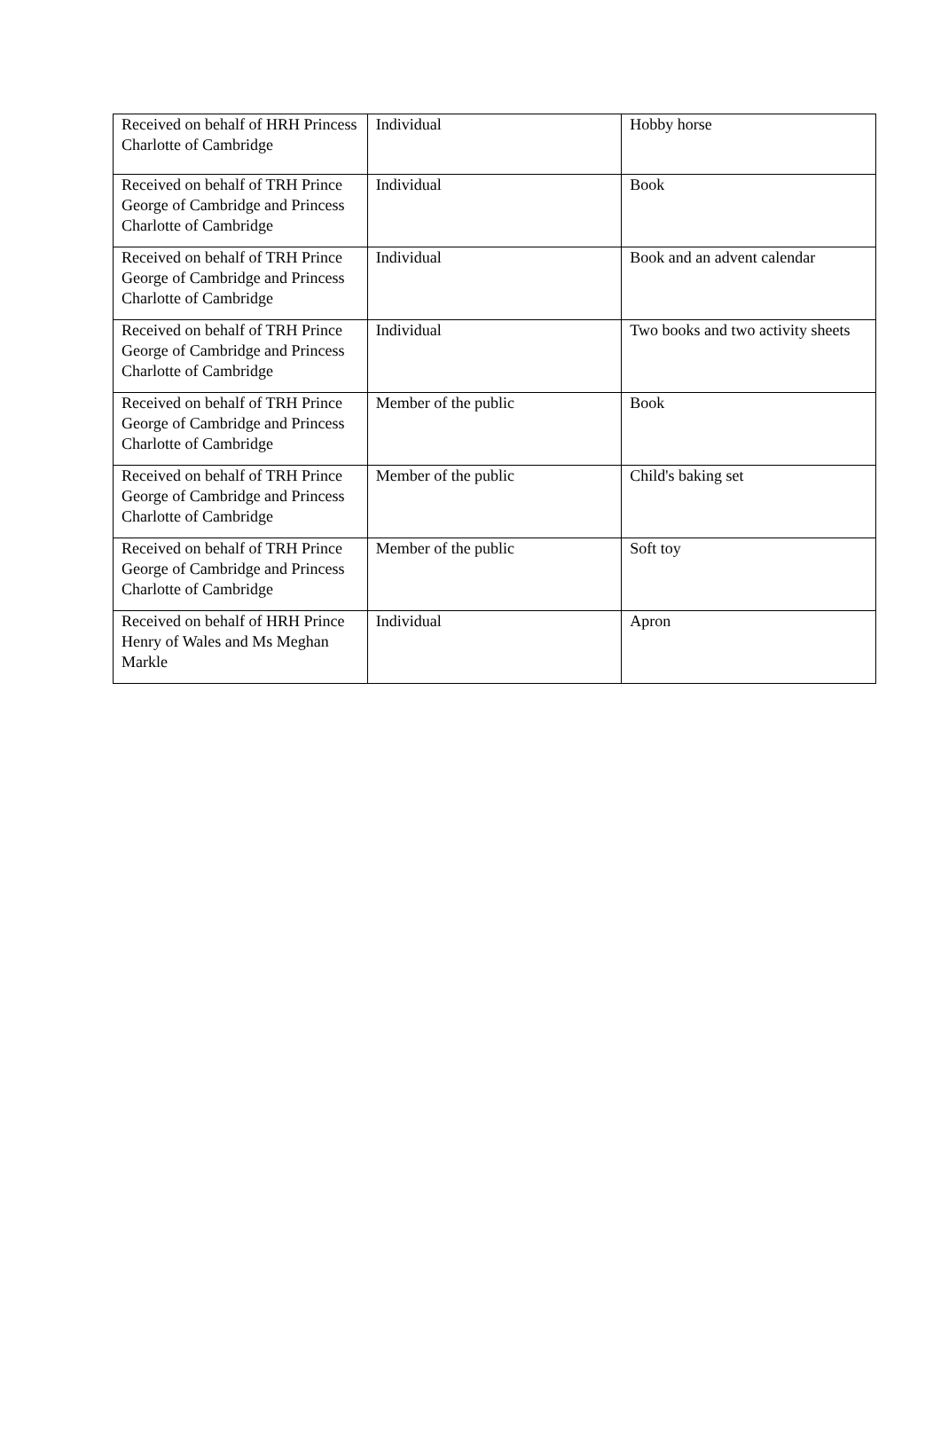| Received on behalf of HRH Princess Charlotte of Cambridge | Individual | Hobby horse |
| Received on behalf of TRH Prince George of Cambridge and Princess Charlotte of Cambridge | Individual | Book |
| Received on behalf of TRH Prince George of Cambridge and Princess Charlotte of Cambridge | Individual | Book and an advent calendar |
| Received on behalf of TRH Prince George of Cambridge and Princess Charlotte of Cambridge | Individual | Two books and two activity sheets |
| Received on behalf of TRH Prince George of Cambridge and Princess Charlotte of Cambridge | Member of the public | Book |
| Received on behalf of TRH Prince George of Cambridge and Princess Charlotte of Cambridge | Member of the public | Child's baking set |
| Received on behalf of TRH Prince George of Cambridge and Princess Charlotte of Cambridge | Member of the public | Soft toy |
| Received on behalf of HRH Prince Henry of Wales and Ms Meghan Markle | Individual | Apron |